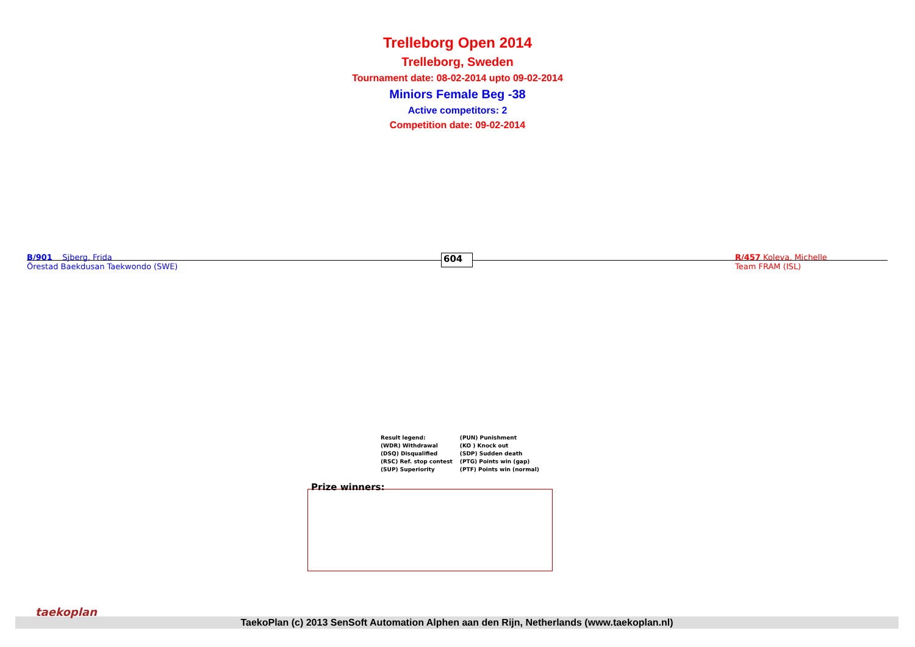Trelleborg Open 2014
Trelleborg, Sweden
Tournament date: 08-02-2014 upto 09-02-2014
Miniors Female Beg -38
Active competitors: 2
Competition date: 09-02-2014
B/901 Sjberg, Frida
Örestad Baekdusan Taekwondo (SWE)
604
R/457 Koleva, Michelle
Team FRAM (ISL)
| Result legend: | (PUN) Punishment |
| (WDR) Withdrawal | (KO ) Knock out |
| (DSQ) Disqualified | (SDP) Sudden death |
| (RSC) Ref. stop contest | (PTG) Points win (gap) |
| (SUP) Superiority | (PTF) Points win (normal) |
Prize winners:
TaekoPlan (c) 2013 SenSoft Automation Alphen aan den Rijn, Netherlands (www.taekoplan.nl)
taekoplan